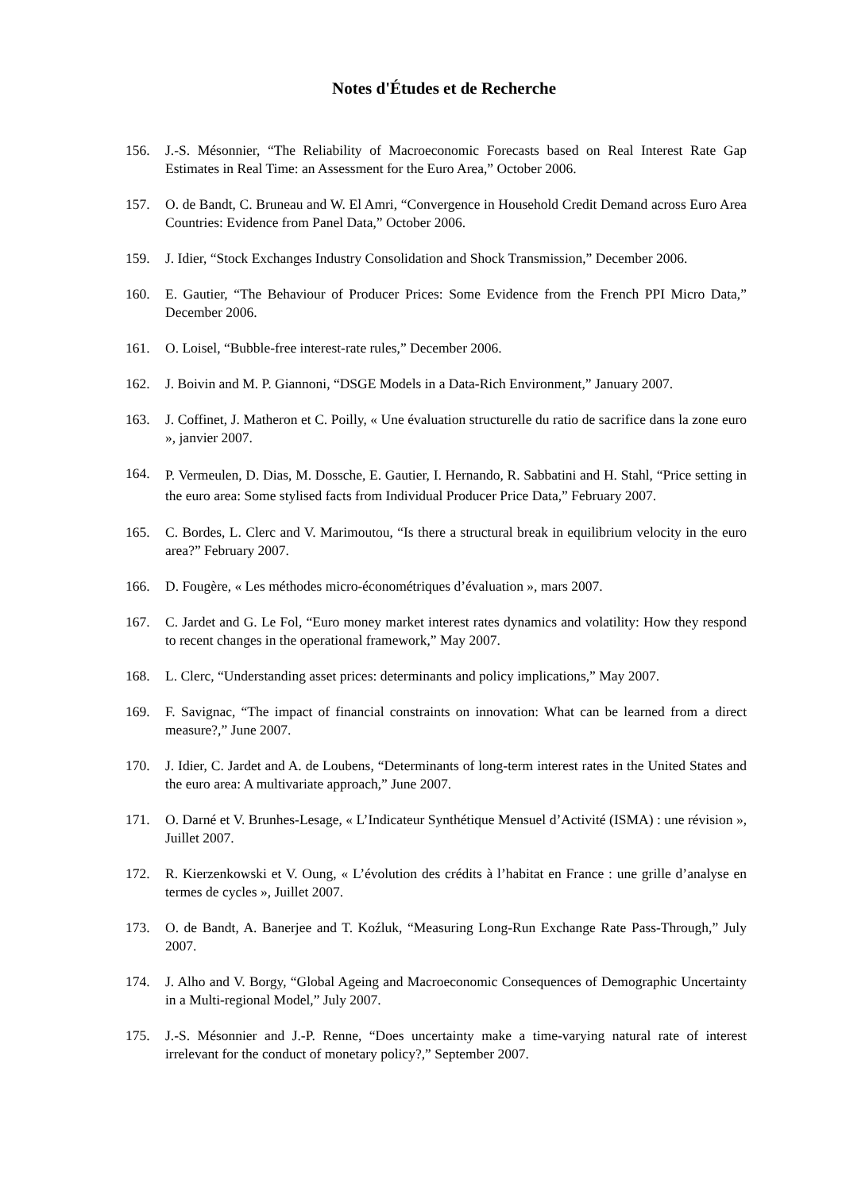Notes d'Études et de Recherche
156. J.-S. Mésonnier, “The Reliability of Macroeconomic Forecasts based on Real Interest Rate Gap Estimates in Real Time: an Assessment for the Euro Area,” October 2006.
157. O. de Bandt, C. Bruneau and W. El Amri, “Convergence in Household Credit Demand across Euro Area Countries: Evidence from Panel Data,” October 2006.
159. J. Idier, “Stock Exchanges Industry Consolidation and Shock Transmission,” December 2006.
160. E. Gautier, “The Behaviour of Producer Prices: Some Evidence from the French PPI Micro Data,” December 2006.
161. O. Loisel, “Bubble-free interest-rate rules,” December 2006.
162. J. Boivin and M. P. Giannoni, “DSGE Models in a Data-Rich Environment,” January 2007.
163. J. Coffinet, J. Matheron et C. Poilly, « Une évaluation structurelle du ratio de sacrifice dans la zone euro », janvier 2007.
164.
P. Vermeulen, D. Dias, M. Dossche, E. Gautier, I. Hernando, R. Sabbatini and H. Stahl, “Price setting in the euro area: Some stylised facts from Individual Producer Price Data,” February 2007.
165. C. Bordes, L. Clerc and V. Marimoutou, “Is there a structural break in equilibrium velocity in the euro area?” February 2007.
166. D. Fougère, « Les méthodes micro-économétriques d’évaluation », mars 2007.
167. C. Jardet and G. Le Fol, “Euro money market interest rates dynamics and volatility: How they respond to recent changes in the operational framework,” May 2007.
168. L. Clerc, “Understanding asset prices: determinants and policy implications,” May 2007.
169. F. Savignac, “The impact of financial constraints on innovation: What can be learned from a direct measure?,” June 2007.
170. J. Idier, C. Jardet and A. de Loubens, “Determinants of long-term interest rates in the United States and the euro area: A multivariate approach,” June 2007.
171. O. Darné et V. Brunhes-Lesage, « L’Indicateur Synthétique Mensuel d’Activité (ISMA) : une révision », Juillet 2007.
172. R. Kierzenkowski et V. Oung, « L’évolution des crédits à l’habitat en France : une grille d’analyse en termes de cycles », Juillet 2007.
173. O. de Bandt, A. Banerjee and T. Koźluk, “Measuring Long-Run Exchange Rate Pass-Through,” July 2007.
174. J. Alho and V. Borgy, “Global Ageing and Macroeconomic Consequences of Demographic Uncertainty in a Multi-regional Model,” July 2007.
175. J.-S. Mésonnier and J.-P. Renne, “Does uncertainty make a time-varying natural rate of interest irrelevant for the conduct of monetary policy?,” September 2007.